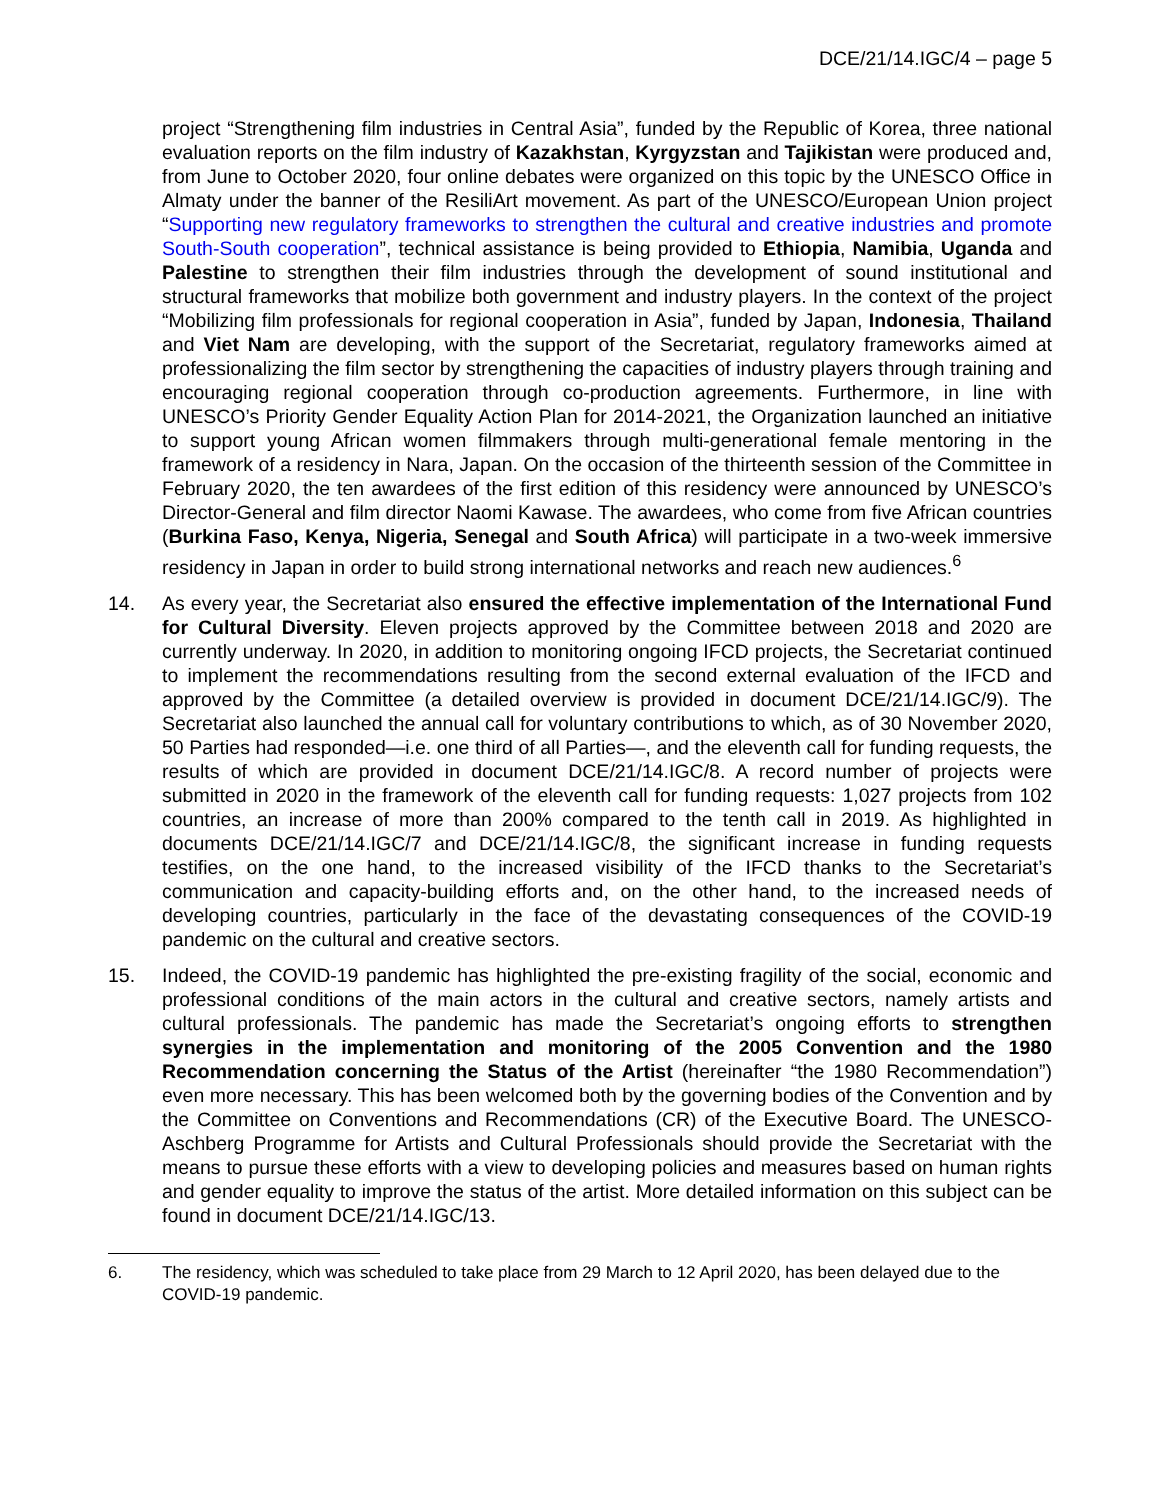DCE/21/14.IGC/4 – page 5
project “Strengthening film industries in Central Asia”, funded by the Republic of Korea, three national evaluation reports on the film industry of Kazakhstan, Kyrgyzstan and Tajikistan were produced and, from June to October 2020, four online debates were organized on this topic by the UNESCO Office in Almaty under the banner of the ResiliArt movement. As part of the UNESCO/European Union project “Supporting new regulatory frameworks to strengthen the cultural and creative industries and promote South-South cooperation”, technical assistance is being provided to Ethiopia, Namibia, Uganda and Palestine to strengthen their film industries through the development of sound institutional and structural frameworks that mobilize both government and industry players. In the context of the project “Mobilizing film professionals for regional cooperation in Asia”, funded by Japan, Indonesia, Thailand and Viet Nam are developing, with the support of the Secretariat, regulatory frameworks aimed at professionalizing the film sector by strengthening the capacities of industry players through training and encouraging regional cooperation through co-production agreements. Furthermore, in line with UNESCO’s Priority Gender Equality Action Plan for 2014-2021, the Organization launched an initiative to support young African women filmmakers through multi-generational female mentoring in the framework of a residency in Nara, Japan. On the occasion of the thirteenth session of the Committee in February 2020, the ten awardees of the first edition of this residency were announced by UNESCO’s Director-General and film director Naomi Kawase. The awardees, who come from five African countries (Burkina Faso, Kenya, Nigeria, Senegal and South Africa) will participate in a two-week immersive residency in Japan in order to build strong international networks and reach new audiences.<sup>6</sup>
14. As every year, the Secretariat also ensured the effective implementation of the International Fund for Cultural Diversity. Eleven projects approved by the Committee between 2018 and 2020 are currently underway. In 2020, in addition to monitoring ongoing IFCD projects, the Secretariat continued to implement the recommendations resulting from the second external evaluation of the IFCD and approved by the Committee (a detailed overview is provided in document DCE/21/14.IGC/9). The Secretariat also launched the annual call for voluntary contributions to which, as of 30 November 2020, 50 Parties had responded—i.e. one third of all Parties—, and the eleventh call for funding requests, the results of which are provided in document DCE/21/14.IGC/8. A record number of projects were submitted in 2020 in the framework of the eleventh call for funding requests: 1,027 projects from 102 countries, an increase of more than 200% compared to the tenth call in 2019. As highlighted in documents DCE/21/14.IGC/7 and DCE/21/14.IGC/8, the significant increase in funding requests testifies, on the one hand, to the increased visibility of the IFCD thanks to the Secretariat’s communication and capacity-building efforts and, on the other hand, to the increased needs of developing countries, particularly in the face of the devastating consequences of the COVID-19 pandemic on the cultural and creative sectors.
15. Indeed, the COVID-19 pandemic has highlighted the pre-existing fragility of the social, economic and professional conditions of the main actors in the cultural and creative sectors, namely artists and cultural professionals. The pandemic has made the Secretariat’s ongoing efforts to strengthen synergies in the implementation and monitoring of the 2005 Convention and the 1980 Recommendation concerning the Status of the Artist (hereinafter “the 1980 Recommendation”) even more necessary. This has been welcomed both by the governing bodies of the Convention and by the Committee on Conventions and Recommendations (CR) of the Executive Board. The UNESCO-Aschberg Programme for Artists and Cultural Professionals should provide the Secretariat with the means to pursue these efforts with a view to developing policies and measures based on human rights and gender equality to improve the status of the artist. More detailed information on this subject can be found in document DCE/21/14.IGC/13.
6. The residency, which was scheduled to take place from 29 March to 12 April 2020, has been delayed due to the COVID-19 pandemic.